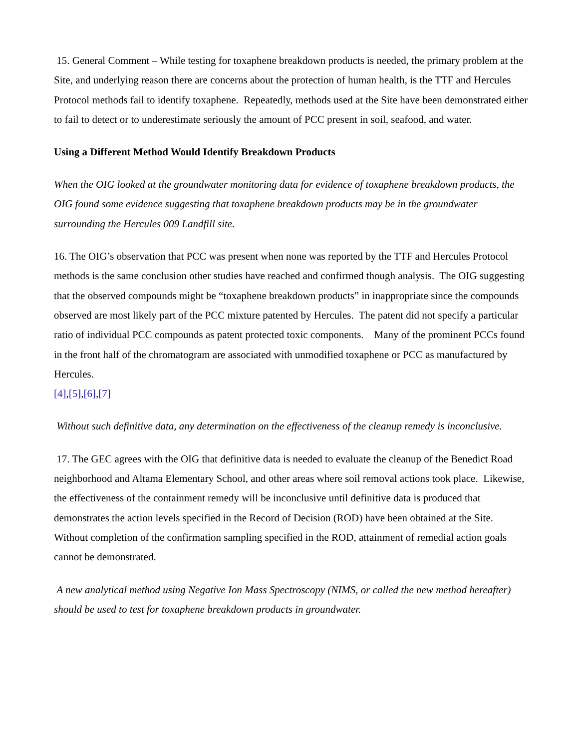15. General Comment – While testing for toxaphene breakdown products is needed, the primary problem at the Site, and underlying reason there are concerns about the protection of human health, is the TTF and Hercules Protocol methods fail to identify toxaphene. Repeatedly, methods used at the Site have been demonstrated either to fail to detect or to underestimate seriously the amount of PCC present in soil, seafood, and water.
Using a Different Method Would Identify Breakdown Products
When the OIG looked at the groundwater monitoring data for evidence of toxaphene breakdown products, the OIG found some evidence suggesting that toxaphene breakdown products may be in the groundwater surrounding the Hercules 009 Landfill site.
16. The OIG’s observation that PCC was present when none was reported by the TTF and Hercules Protocol methods is the same conclusion other studies have reached and confirmed though analysis. The OIG suggesting that the observed compounds might be “toxaphene breakdown products” in inappropriate since the compounds observed are most likely part of the PCC mixture patented by Hercules. The patent did not specify a particular ratio of individual PCC compounds as patent protected toxic components. Many of the prominent PCCs found in the front half of the chromatogram are associated with unmodified toxaphene or PCC as manufactured by Hercules.
[4],[5],[6],[7]
Without such definitive data, any determination on the effectiveness of the cleanup remedy is inconclusive.
17. The GEC agrees with the OIG that definitive data is needed to evaluate the cleanup of the Benedict Road neighborhood and Altama Elementary School, and other areas where soil removal actions took place. Likewise, the effectiveness of the containment remedy will be inconclusive until definitive data is produced that demonstrates the action levels specified in the Record of Decision (ROD) have been obtained at the Site. Without completion of the confirmation sampling specified in the ROD, attainment of remedial action goals cannot be demonstrated.
A new analytical method using Negative Ion Mass Spectroscopy (NIMS, or called the new method hereafter) should be used to test for toxaphene breakdown products in groundwater.